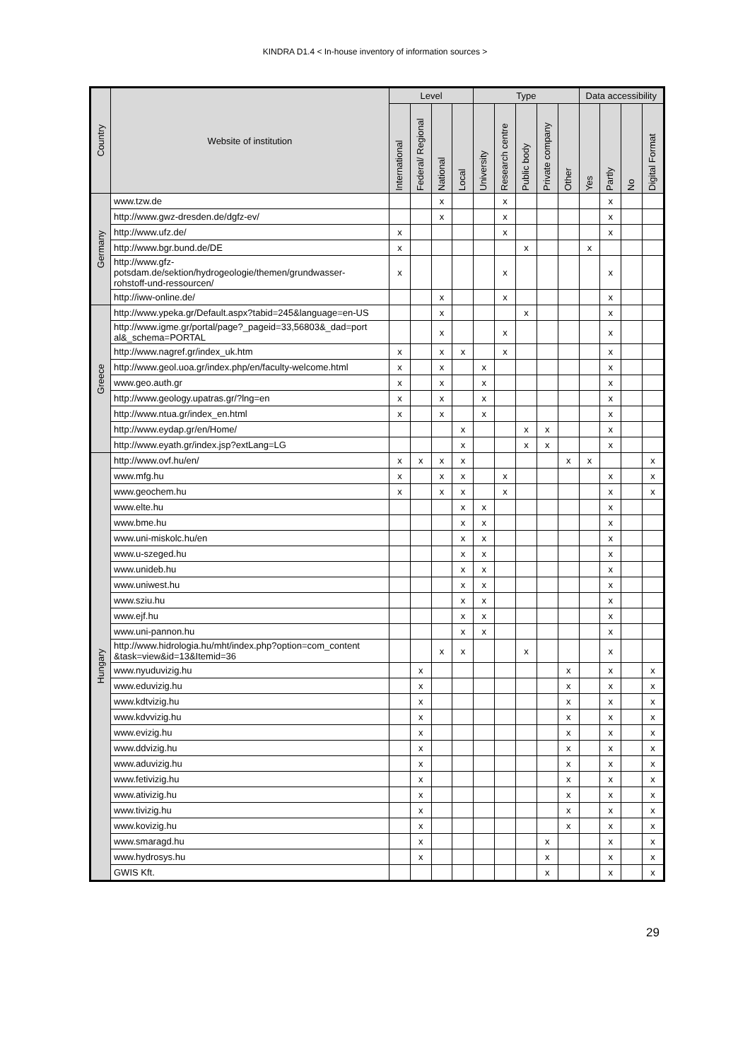KINDRA D1.4 < In-house inventory of information sources >
| Country | Website of institution | Level | | | | Type | | | | | Data accessibility | | | |
| --- | --- | --- | --- | --- | --- | --- | --- | --- | --- | --- | --- | --- | --- | --- |
| | | International | Federal/ Regional | National | Local | University | Research centre | Public body | Private company | Other | Yes | Partly | No | Digital Format |
| Germany | www.tzw.de | | | x | | | x | | | | | x | | |
| | http://www.gwz-dresden.de/dgfz-ev/ | | | x | | | x | | | | | x | | |
| | http://www.ufz.de/ | x | | | | | x | | | | | x | | |
| | http://www.bgr.bund.de/DE | x | | | | | | x | | | x | | | |
| | http://www.gfz- potsdam.de/sektion/hydrogeologie/themen/grundwasser- rohstoff-und-ressourcen/ | x | | | | | x | | | | | x | | |
| | http://iww-online.de/ | | | x | | | x | | | | | x | | |
| Greece | http://www.ypeka.gr/Default.aspx?tabid=245&language=en-US | | | x | | | | x | | | | x | | |
| | http://www.igme.gr/portal/page?_pageid=33,56803&_dad=port al&_schema=PORTAL | | | x | | | x | | | | | x | | |
| | http://www.nagref.gr/index_uk.htm | x | | x | x | | x | | | | | x | | |
| | http://www.geol.uoa.gr/index.php/en/faculty-welcome.html | x | | x | | x | | | | | | x | | |
| | www.geo.auth.gr | x | | x | | x | | | | | | x | | |
| | http://www.geology.upatras.gr/?lng=en | x | | x | | x | | | | | | x | | |
| | http://www.ntua.gr/index_en.html | x | | x | | x | | | | | | x | | |
| | http://www.eydap.gr/en/Home/ | | | | x | | | x | x | | | x | | |
| | http://www.eyath.gr/index.jsp?extLang=LG | | | | x | | | x | x | | | x | | |
| Hungary | http://www.ovf.hu/en/ | x | x | x | x | | | | | x | x | | | x |
| | www.mfg.hu | x | | x | x | | x | | | | | x | | x |
| | www.geochem.hu | x | | x | x | | x | | | | | x | | x |
| | www.elte.hu | | | | x | x | | | | | | x | | |
| | www.bme.hu | | | | x | x | | | | | | x | | |
| | www.uni-miskolc.hu/en | | | | x | x | | | | | | x | | |
| | www.u-szeged.hu | | | | x | x | | | | | | x | | |
| | www.unideb.hu | | | | x | x | | | | | | x | | |
| | www.uniwest.hu | | | | x | x | | | | | | x | | |
| | www.sziu.hu | | | | x | x | | | | | | x | | |
| | www.ejf.hu | | | | x | x | | | | | | x | | |
| | www.uni-pannon.hu | | | | x | x | | | | | | x | | |
| | http://www.hidrologia.hu/mht/index.php?option=com_content &task=view&id=13&Itemid=36 | | | x | x | | | x | | | | x | | |
| | www.nyuduvizig.hu | | x | | | | | | | x | | x | | x |
| | www.eduvizig.hu | | x | | | | | | | x | | x | | x |
| | www.kdtvizig.hu | | x | | | | | | | x | | x | | x |
| | www.kdvvizig.hu | | x | | | | | | | x | | x | | x |
| | www.evizig.hu | | x | | | | | | | x | | x | | x |
| | www.ddvizig.hu | | x | | | | | | | x | | x | | x |
| | www.aduvizig.hu | | x | | | | | | | x | | x | | x |
| | www.fetivizig.hu | | x | | | | | | | x | | x | | x |
| | www.ativizig.hu | | x | | | | | | | x | | x | | x |
| | www.tivizig.hu | | x | | | | | | | x | | x | | x |
| | www.kovizig.hu | | x | | | | | | | x | | x | | x |
| | www.smaragd.hu | | x | | | | | | x | | | x | | x |
| | www.hydrosys.hu | | x | | | | | | x | | | x | | x |
| | GWIS Kft. | | | | | | | | x | | | x | | x |
29